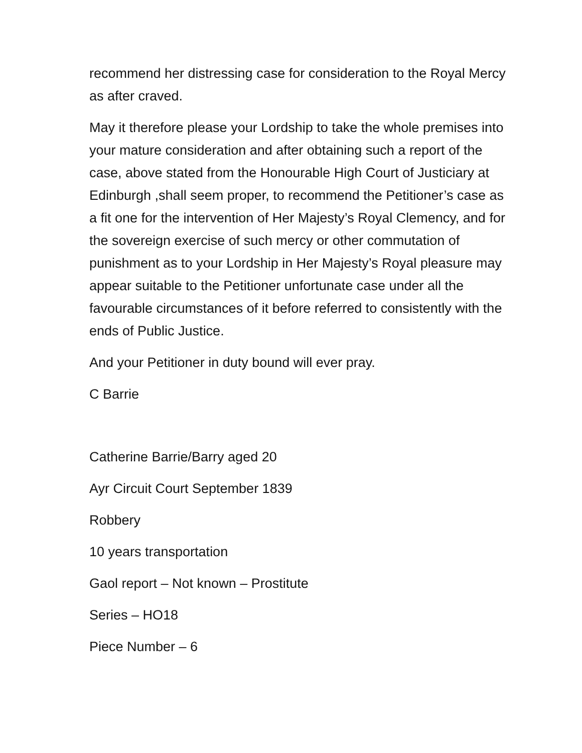recommend her distressing case for consideration to the Royal Mercy as after craved.
May it therefore please your Lordship to take the whole premises into your mature consideration and after obtaining such a report of the case, above stated from the Honourable High Court of Justiciary at Edinburgh ,shall seem proper, to recommend the Petitioner’s case as a fit one for the intervention of Her Majesty’s Royal Clemency, and for the sovereign exercise of such mercy or other commutation of punishment as to your Lordship in Her Majesty’s Royal pleasure may appear suitable to the Petitioner unfortunate case under all the favourable circumstances of it before referred to consistently with the ends of Public Justice.
And your Petitioner in duty bound will ever pray.
C Barrie
Catherine Barrie/Barry aged 20
Ayr Circuit Court September 1839
Robbery
10 years transportation
Gaol report – Not known – Prostitute
Series – HO18
Piece Number – 6